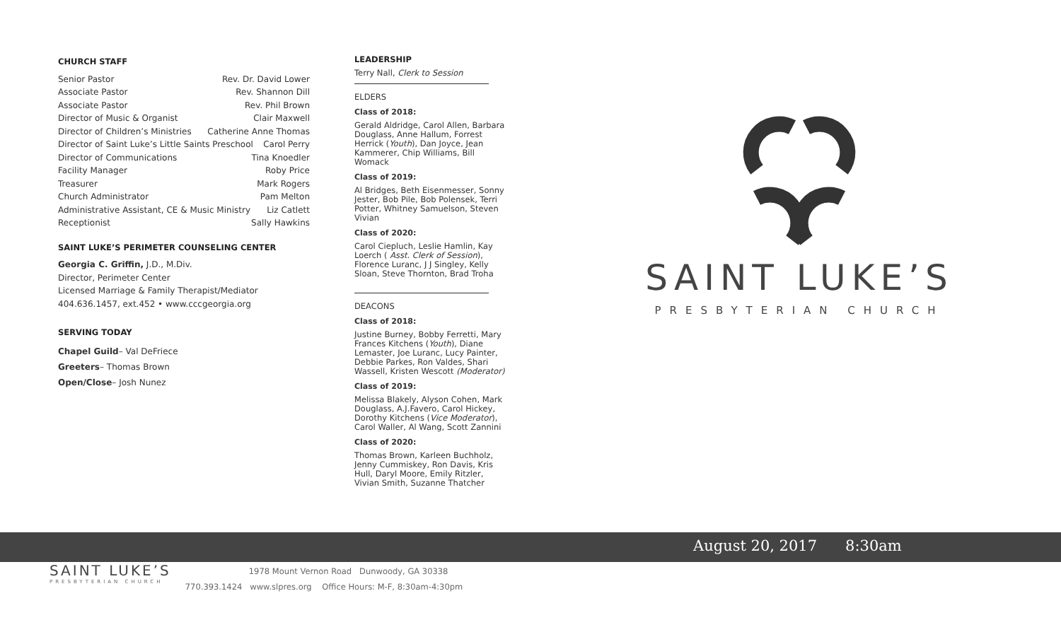CHURCH STAFF
Senior Pastor Rev. Dr. David Lower
Associate Pastor Rev. Shannon Dill
Associate Pastor Rev. Phil Brown
Director of Music & Organist Clair Maxwell
Director of Children’s Ministries Catherine Anne Thomas
Director of Saint Luke’s Little Saints Preschool Carol Perry
Director of Communications Tina Knoedler
Facility Manager Roby Price
Treasurer Mark Rogers
Church Administrator Pam Melton
Administrative Assistant, CE & Music Ministry Liz Catlett
Receptionist Sally Hawkins
SAINT LUKE’S PERIMETER COUNSELING CENTER
Georgia C. Griffin, J.D., M.Div.
Director, Perimeter Center
Licensed Marriage & Family Therapist/Mediator
404.636.1457, ext.452 • www.cccgeorgia.org
SERVING TODAY
Chapel Guild– Val DeFriece
Greeters– Thomas Brown
Open/Close– Josh Nunez
LEADERSHIP
Terry Nall, Clerk to Session
ELDERS
Class of 2018:
Gerald Aldridge, Carol Allen, Barbara Douglass, Anne Hallum, Forrest Herrick (Youth), Dan Joyce, Jean Kammerer, Chip Williams, Bill Womack
Class of 2019:
Al Bridges, Beth Eisenmesser, Sonny Jester, Bob Pile, Bob Polensek, Terri Potter, Whitney Samuelson, Steven Vivian
Class of 2020:
Carol Ciepluch, Leslie Hamlin, Kay Loerch ( Asst. Clerk of Session), Florence Luranc, J J Singley, Kelly Sloan, Steve Thornton, Brad Troha
DEACONS
Class of 2018:
Justine Burney, Bobby Ferretti, Mary Frances Kitchens (Youth), Diane Lemaster, Joe Luranc, Lucy Painter, Debbie Parkes, Ron Valdes, Shari Wassell, Kristen Wescott (Moderator)
Class of 2019:
Melissa Blakely, Alyson Cohen, Mark Douglass, A.J.Favero, Carol Hickey, Dorothy Kitchens (Vice Moderator), Carol Waller, Al Wang, Scott Zannini
Class of 2020:
Thomas Brown, Karleen Buchholz, Jenny Cummiskey, Ron Davis, Kris Hull, Daryl Moore, Emily Ritzler, Vivian Smith, Suzanne Thatcher
SAINT LUKE’S
PRESBYTERIAN CHURCH
August 20, 2017 8:30am
SAINT LUKE’S
PRESBYTERIAN CHURCH
1978 Mount Vernon Road Dunwoody, GA 30338
770.393.1424 www.slpres.org Office Hours: M-F, 8:30am-4:30pm